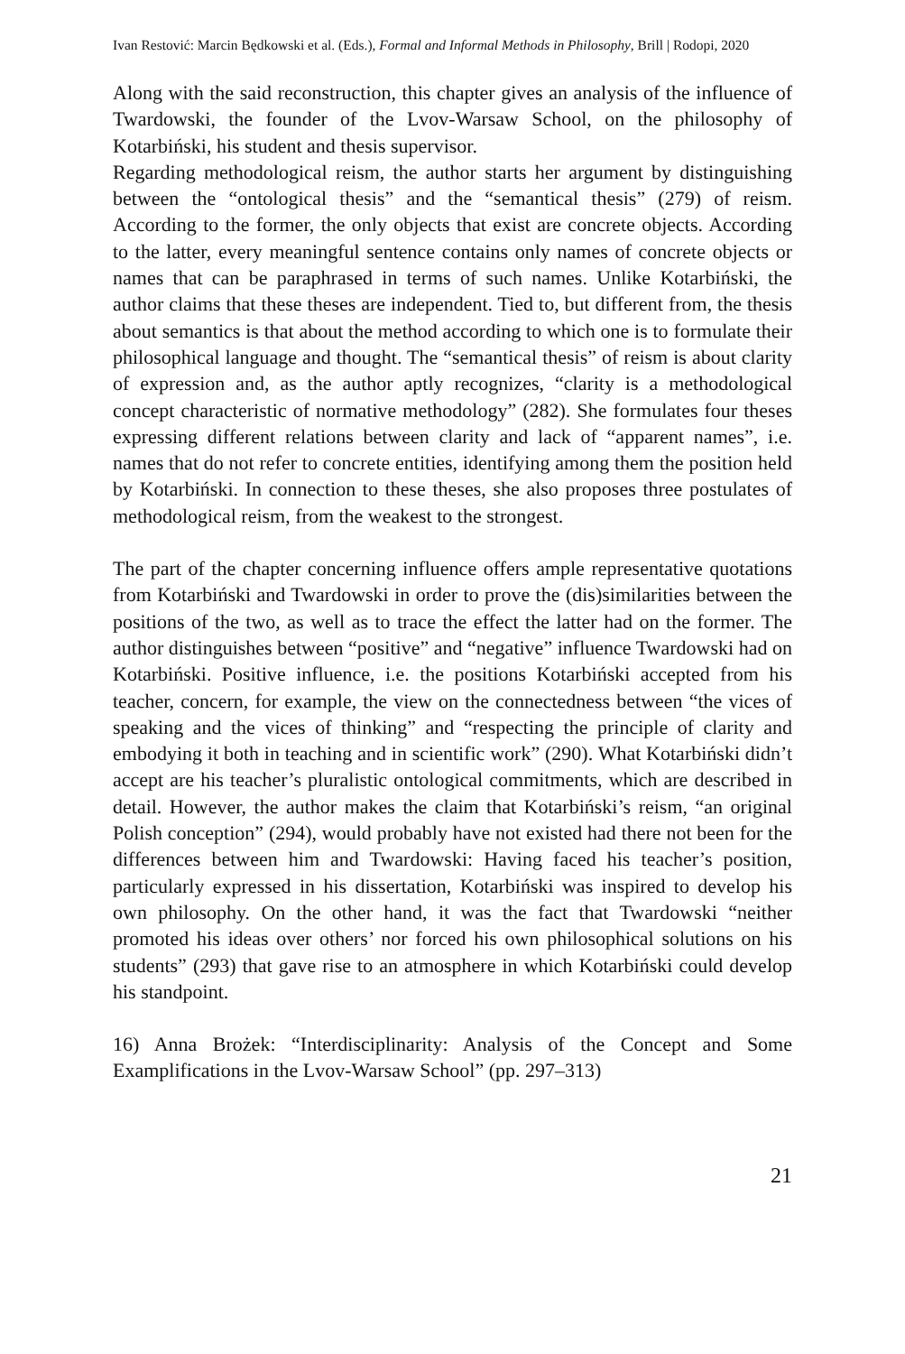Ivan Restović: Marcin Będkowski et al. (Eds.), Formal and Informal Methods in Philosophy, Brill | Rodopi, 2020
Along with the said reconstruction, this chapter gives an analysis of the influence of Twardowski, the founder of the Lvov-Warsaw School, on the philosophy of Kotarbiński, his student and thesis supervisor.
Regarding methodological reism, the author starts her argument by distinguishing between the “ontological thesis” and the “semantical thesis” (279) of reism. According to the former, the only objects that exist are concrete objects. According to the latter, every meaningful sentence contains only names of concrete objects or names that can be paraphrased in terms of such names. Unlike Kotarbiński, the author claims that these theses are independent. Tied to, but different from, the thesis about semantics is that about the method according to which one is to formulate their philosophical language and thought. The “semantical thesis” of reism is about clarity of expression and, as the author aptly recognizes, “clarity is a methodological concept characteristic of normative methodology” (282). She formulates four theses expressing different relations between clarity and lack of “apparent names”, i.e. names that do not refer to concrete entities, identifying among them the position held by Kotarbiński. In connection to these theses, she also proposes three postulates of methodological reism, from the weakest to the strongest.
The part of the chapter concerning influence offers ample representative quotations from Kotarbiński and Twardowski in order to prove the (dis)similarities between the positions of the two, as well as to trace the effect the latter had on the former. The author distinguishes between “positive” and “negative” influence Twardowski had on Kotarbiński. Positive influence, i.e. the positions Kotarbiński accepted from his teacher, concern, for example, the view on the connectedness between “the vices of speaking and the vices of thinking” and “respecting the principle of clarity and embodying it both in teaching and in scientific work” (290). What Kotarbiński didn’t accept are his teacher’s pluralistic ontological commitments, which are described in detail. However, the author makes the claim that Kotarbiński’s reism, “an original Polish conception” (294), would probably have not existed had there not been for the differences between him and Twardowski: Having faced his teacher’s position, particularly expressed in his dissertation, Kotarbiński was inspired to develop his own philosophy. On the other hand, it was the fact that Twardowski “neither promoted his ideas over others’ nor forced his own philosophical solutions on his students” (293) that gave rise to an atmosphere in which Kotarbiński could develop his standpoint.
16) Anna Brożek: “Interdisciplinarity: Analysis of the Concept and Some Examplifications in the Lvov-Warsaw School” (pp. 297–313)
21